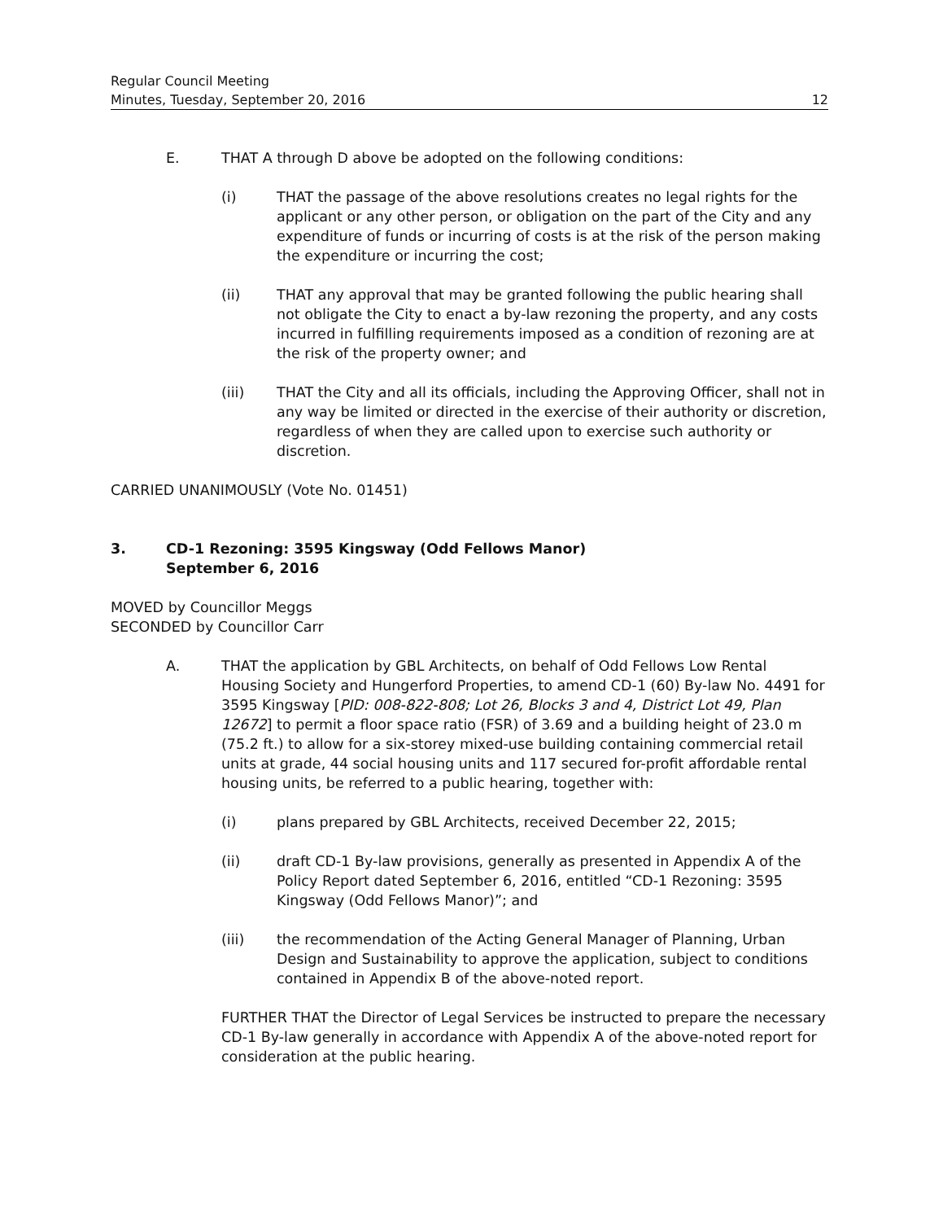Regular Council Meeting
Minutes, Tuesday, September 20, 2016 12
E. THAT A through D above be adopted on the following conditions:
(i) THAT the passage of the above resolutions creates no legal rights for the applicant or any other person, or obligation on the part of the City and any expenditure of funds or incurring of costs is at the risk of the person making the expenditure or incurring the cost;
(ii) THAT any approval that may be granted following the public hearing shall not obligate the City to enact a by-law rezoning the property, and any costs incurred in fulfilling requirements imposed as a condition of rezoning are at the risk of the property owner; and
(iii) THAT the City and all its officials, including the Approving Officer, shall not in any way be limited or directed in the exercise of their authority or discretion, regardless of when they are called upon to exercise such authority or discretion.
CARRIED UNANIMOUSLY (Vote No. 01451)
3. CD-1 Rezoning: 3595 Kingsway (Odd Fellows Manor)
September 6, 2016
MOVED by Councillor Meggs
SECONDED by Councillor Carr
A. THAT the application by GBL Architects, on behalf of Odd Fellows Low Rental Housing Society and Hungerford Properties, to amend CD-1 (60) By-law No. 4491 for 3595 Kingsway [PID: 008-822-808; Lot 26, Blocks 3 and 4, District Lot 49, Plan 12672] to permit a floor space ratio (FSR) of 3.69 and a building height of 23.0 m (75.2 ft.) to allow for a six-storey mixed-use building containing commercial retail units at grade, 44 social housing units and 117 secured for-profit affordable rental housing units, be referred to a public hearing, together with:
(i) plans prepared by GBL Architects, received December 22, 2015;
(ii) draft CD-1 By-law provisions, generally as presented in Appendix A of the Policy Report dated September 6, 2016, entitled “CD-1 Rezoning: 3595 Kingsway (Odd Fellows Manor)”; and
(iii) the recommendation of the Acting General Manager of Planning, Urban Design and Sustainability to approve the application, subject to conditions contained in Appendix B of the above-noted report.
FURTHER THAT the Director of Legal Services be instructed to prepare the necessary CD-1 By-law generally in accordance with Appendix A of the above-noted report for consideration at the public hearing.